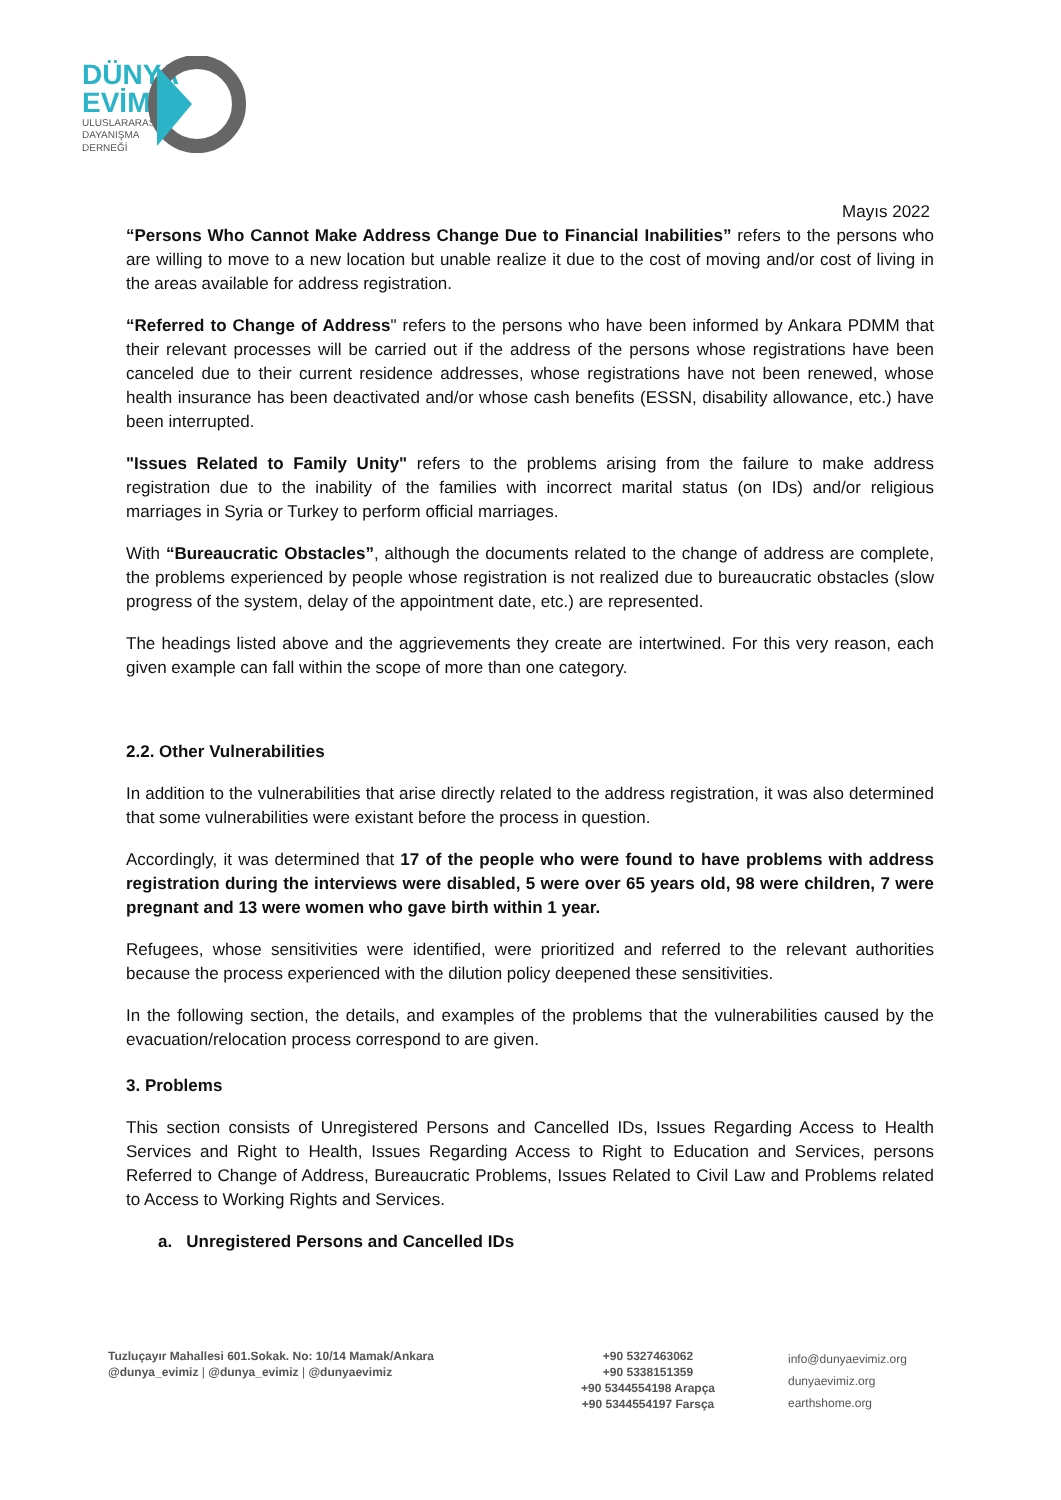DÜNYA
EVİMİZ
ULUSLARARASI
DAYANIŞMA
DERNEĞİ
Mayıs 2022
“Persons Who Cannot Make Address Change Due to Financial Inabilities” refers to the persons who are willing to move to a new location but unable realize it due to the cost of moving and/or cost of living in the areas available for address registration.
“Referred to Change of Address" refers to the persons who have been informed by Ankara PDMM that their relevant processes will be carried out if the address of the persons whose registrations have been canceled due to their current residence addresses, whose registrations have not been renewed, whose health insurance has been deactivated and/or whose cash benefits (ESSN, disability allowance, etc.) have been interrupted.
"Issues Related to Family Unity" refers to the problems arising from the failure to make address registration due to the inability of the families with incorrect marital status (on IDs) and/or religious marriages in Syria or Turkey to perform official marriages.
With “Bureaucratic Obstacles”, although the documents related to the change of address are complete, the problems experienced by people whose registration is not realized due to bureaucratic obstacles (slow progress of the system, delay of the appointment date, etc.) are represented.
The headings listed above and the aggrievements they create are intertwined. For this very reason, each given example can fall within the scope of more than one category.
2.2. Other Vulnerabilities
In addition to the vulnerabilities that arise directly related to the address registration, it was also determined that some vulnerabilities were existant before the process in question.
Accordingly, it was determined that 17 of the people who were found to have problems with address registration during the interviews were disabled, 5 were over 65 years old, 98 were children, 7 were pregnant and 13 were women who gave birth within 1 year.
Refugees, whose sensitivities were identified, were prioritized and referred to the relevant authorities because the process experienced with the dilution policy deepened these sensitivities.
In the following section, the details, and examples of the problems that the vulnerabilities caused by the evacuation/relocation process correspond to are given.
3. Problems
This section consists of Unregistered Persons and Cancelled IDs, Issues Regarding Access to Health Services and Right to Health, Issues Regarding Access to Right to Education and Services, persons Referred to Change of Address, Bureaucratic Problems, Issues Related to Civil Law and Problems related to Access to Working Rights and Services.
a. Unregistered Persons and Cancelled IDs
Tuzluçayır Mahallesi 601.Sokak. No: 10/14 Mamak/Ankara
@dunya_evimiz | @dunya_evimiz | @dunyaevimiz
+90 5327463062
+90 5338151359
+90 5344554198 Arapça
+90 5344554197 Farsça
info@dunyaevimiz.org
dunyaevimiz.org
earthshome.org